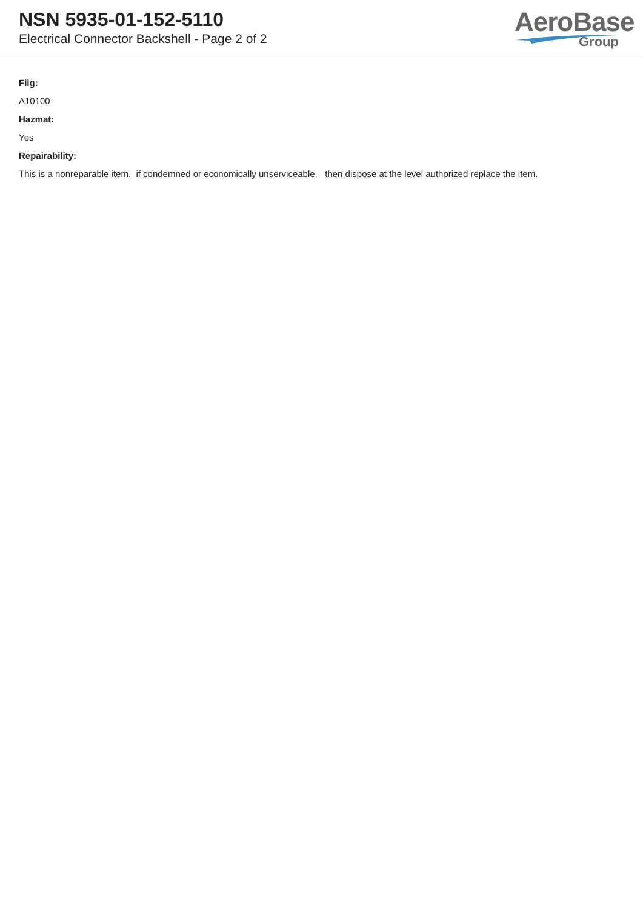NSN 5935-01-152-5110
Electrical Connector Backshell - Page 2 of 2
AeroBase
Group
Fiig:
A10100
Hazmat:
Yes
Repairability:
This is a nonreparable item. if condemned or economically unserviceable, then dispose at the level authorized replace the item.